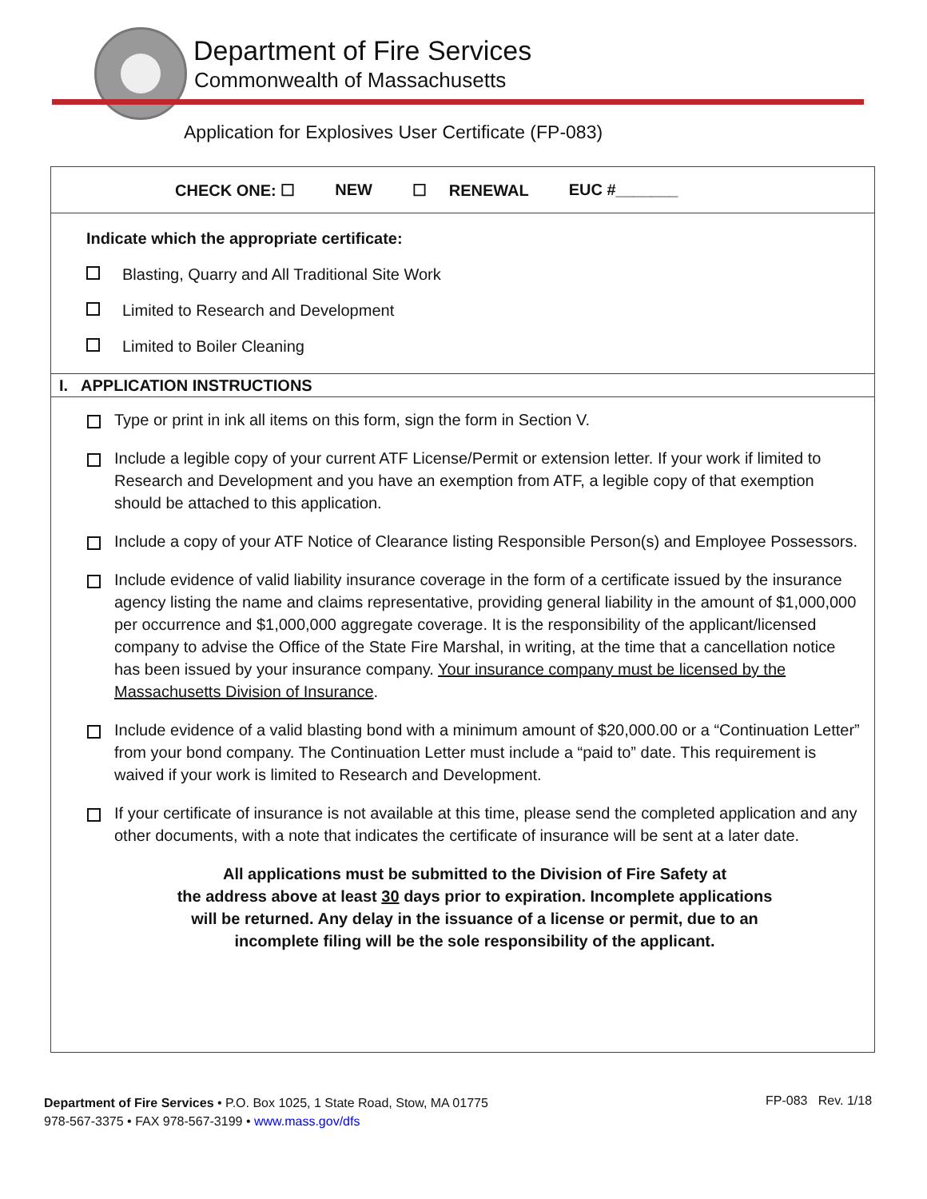Department of Fire Services
Commonwealth of Massachusetts
Application for Explosives User Certificate (FP-083)
CHECK ONE: ☐ NEW ☐ RENEWAL EUC #_______
Indicate which the appropriate certificate:
Blasting, Quarry and All Traditional Site Work
Limited to Research and Development
Limited to Boiler Cleaning
I. APPLICATION INSTRUCTIONS
Type or print in ink all items on this form, sign the form in Section V.
Include a legible copy of your current ATF License/Permit or extension letter. If your work if limited to Research and Development and you have an exemption from ATF, a legible copy of that exemption should be attached to this application.
Include a copy of your ATF Notice of Clearance listing Responsible Person(s) and Employee Possessors.
Include evidence of valid liability insurance coverage in the form of a certificate issued by the insurance agency listing the name and claims representative, providing general liability in the amount of $1,000,000 per occurrence and $1,000,000 aggregate coverage. It is the responsibility of the applicant/licensed company to advise the Office of the State Fire Marshal, in writing, at the time that a cancellation notice has been issued by your insurance company. Your insurance company must be licensed by the Massachusetts Division of Insurance.
Include evidence of a valid blasting bond with a minimum amount of $20,000.00 or a “Continuation Letter” from your bond company. The Continuation Letter must include a “paid to” date. This requirement is waived if your work is limited to Research and Development.
If your certificate of insurance is not available at this time, please send the completed application and any other documents, with a note that indicates the certificate of insurance will be sent at a later date.
All applications must be submitted to the Division of Fire Safety at
the address above at least 30 days prior to expiration. Incomplete applications
will be returned. Any delay in the issuance of a license or permit, due to an
incomplete filing will be the sole responsibility of the applicant.
Department of Fire Services • P.O. Box 1025, 1 State Road, Stow, MA 01775
978-567-3375 • FAX 978-567-3199 • www.mass.gov/dfs
FP-083 Rev. 1/18